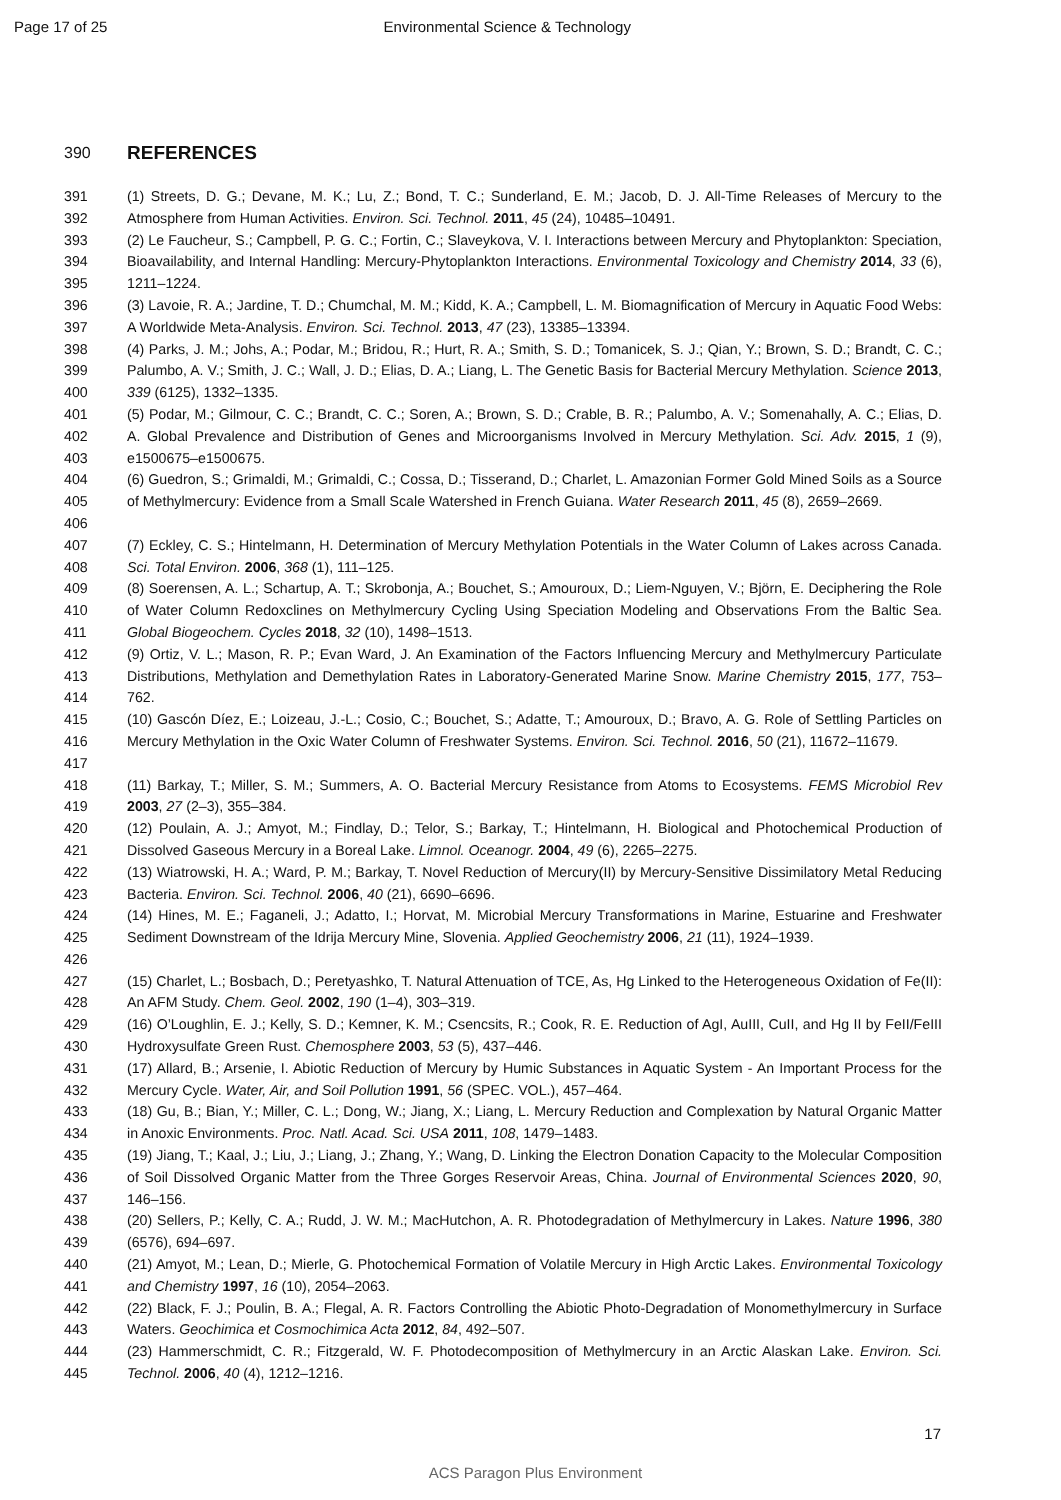Page 17 of 25 Environmental Science & Technology
390
REFERENCES
391
392 (1) Streets, D. G.; Devane, M. K.; Lu, Z.; Bond, T. C.; Sunderland, E. M.; Jacob, D. J. All-Time Releases of Mercury to the Atmosphere from Human Activities. Environ. Sci. Technol. 2011, 45 (24), 10485–10491.
393
394
395 (2) Le Faucheur, S.; Campbell, P. G. C.; Fortin, C.; Slaveykova, V. I. Interactions between Mercury and Phytoplankton: Speciation, Bioavailability, and Internal Handling: Mercury-Phytoplankton Interactions. Environmental Toxicology and Chemistry 2014, 33 (6), 1211–1224.
396
397 (3) Lavoie, R. A.; Jardine, T. D.; Chumchal, M. M.; Kidd, K. A.; Campbell, L. M. Biomagnification of Mercury in Aquatic Food Webs: A Worldwide Meta-Analysis. Environ. Sci. Technol. 2013, 47 (23), 13385–13394.
398
399
400 (4) Parks, J. M.; Johs, A.; Podar, M.; Bridou, R.; Hurt, R. A.; Smith, S. D.; Tomanicek, S. J.; Qian, Y.; Brown, S. D.; Brandt, C. C.; Palumbo, A. V.; Smith, J. C.; Wall, J. D.; Elias, D. A.; Liang, L. The Genetic Basis for Bacterial Mercury Methylation. Science 2013, 339 (6125), 1332–1335.
401
402
403 (5) Podar, M.; Gilmour, C. C.; Brandt, C. C.; Soren, A.; Brown, S. D.; Crable, B. R.; Palumbo, A. V.; Somenahally, A. C.; Elias, D. A. Global Prevalence and Distribution of Genes and Microorganisms Involved in Mercury Methylation. Sci. Adv. 2015, 1 (9), e1500675–e1500675.
404
405
406 (6) Guedron, S.; Grimaldi, M.; Grimaldi, C.; Cossa, D.; Tisserand, D.; Charlet, L. Amazonian Former Gold Mined Soils as a Source of Methylmercury: Evidence from a Small Scale Watershed in French Guiana. Water Research 2011, 45 (8), 2659–2669.
407
408 (7) Eckley, C. S.; Hintelmann, H. Determination of Mercury Methylation Potentials in the Water Column of Lakes across Canada. Sci. Total Environ. 2006, 368 (1), 111–125.
409
410
411 (8) Soerensen, A. L.; Schartup, A. T.; Skrobonja, A.; Bouchet, S.; Amouroux, D.; Liem-Nguyen, V.; Björn, E. Deciphering the Role of Water Column Redoxclines on Methylmercury Cycling Using Speciation Modeling and Observations From the Baltic Sea. Global Biogeochem. Cycles 2018, 32 (10), 1498–1513.
412
413
414 (9) Ortiz, V. L.; Mason, R. P.; Evan Ward, J. An Examination of the Factors Influencing Mercury and Methylmercury Particulate Distributions, Methylation and Demethylation Rates in Laboratory-Generated Marine Snow. Marine Chemistry 2015, 177, 753–762.
415
416
417 (10) Gascón Díez, E.; Loizeau, J.-L.; Cosio, C.; Bouchet, S.; Adatte, T.; Amouroux, D.; Bravo, A. G. Role of Settling Particles on Mercury Methylation in the Oxic Water Column of Freshwater Systems. Environ. Sci. Technol. 2016, 50 (21), 11672–11679.
418
419 (11) Barkay, T.; Miller, S. M.; Summers, A. O. Bacterial Mercury Resistance from Atoms to Ecosystems. FEMS Microbiol Rev 2003, 27 (2–3), 355–384.
420
421 (12) Poulain, A. J.; Amyot, M.; Findlay, D.; Telor, S.; Barkay, T.; Hintelmann, H. Biological and Photochemical Production of Dissolved Gaseous Mercury in a Boreal Lake. Limnol. Oceanogr. 2004, 49 (6), 2265–2275.
422
423 (13) Wiatrowski, H. A.; Ward, P. M.; Barkay, T. Novel Reduction of Mercury(II) by Mercury-Sensitive Dissimilatory Metal Reducing Bacteria. Environ. Sci. Technol. 2006, 40 (21), 6690–6696.
424
425
426 (14) Hines, M. E.; Faganeli, J.; Adatto, I.; Horvat, M. Microbial Mercury Transformations in Marine, Estuarine and Freshwater Sediment Downstream of the Idrija Mercury Mine, Slovenia. Applied Geochemistry 2006, 21 (11), 1924–1939.
427
428 (15) Charlet, L.; Bosbach, D.; Peretyashko, T. Natural Attenuation of TCE, As, Hg Linked to the Heterogeneous Oxidation of Fe(II): An AFM Study. Chem. Geol. 2002, 190 (1–4), 303–319.
429
430 (16) O’Loughlin, E. J.; Kelly, S. D.; Kemner, K. M.; Csencsits, R.; Cook, R. E. Reduction of AgI, AuIII, CuII, and Hg II by FeII/FeIII Hydroxysulfate Green Rust. Chemosphere 2003, 53 (5), 437–446.
431
432 (17) Allard, B.; Arsenie, I. Abiotic Reduction of Mercury by Humic Substances in Aquatic System - An Important Process for the Mercury Cycle. Water, Air, and Soil Pollution 1991, 56 (SPEC. VOL.), 457–464.
433
434 (18) Gu, B.; Bian, Y.; Miller, C. L.; Dong, W.; Jiang, X.; Liang, L. Mercury Reduction and Complexation by Natural Organic Matter in Anoxic Environments. Proc. Natl. Acad. Sci. USA 2011, 108, 1479–1483.
435
436
437 (19) Jiang, T.; Kaal, J.; Liu, J.; Liang, J.; Zhang, Y.; Wang, D. Linking the Electron Donation Capacity to the Molecular Composition of Soil Dissolved Organic Matter from the Three Gorges Reservoir Areas, China. Journal of Environmental Sciences 2020, 90, 146–156.
438
439 (20) Sellers, P.; Kelly, C. A.; Rudd, J. W. M.; MacHutchon, A. R. Photodegradation of Methylmercury in Lakes. Nature 1996, 380 (6576), 694–697.
440
441 (21) Amyot, M.; Lean, D.; Mierle, G. Photochemical Formation of Volatile Mercury in High Arctic Lakes. Environmental Toxicology and Chemistry 1997, 16 (10), 2054–2063.
442
443 (22) Black, F. J.; Poulin, B. A.; Flegal, A. R. Factors Controlling the Abiotic Photo-Degradation of Monomethylmercury in Surface Waters. Geochimica et Cosmochimica Acta 2012, 84, 492–507.
444
445 (23) Hammerschmidt, C. R.; Fitzgerald, W. F. Photodecomposition of Methylmercury in an Arctic Alaskan Lake. Environ. Sci. Technol. 2006, 40 (4), 1212–1216.
17
ACS Paragon Plus Environment